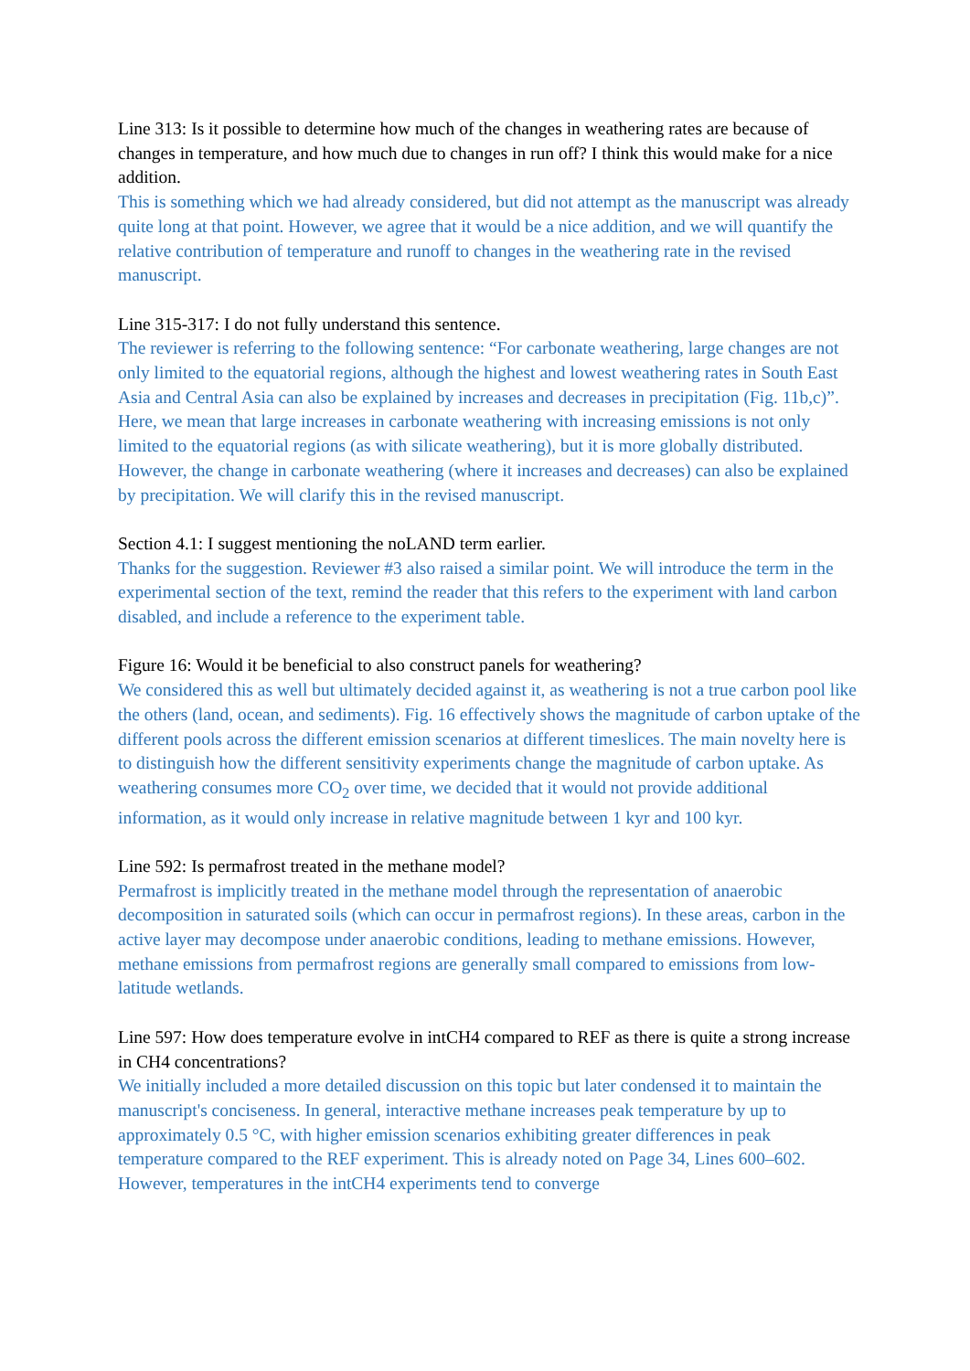Line 313: Is it possible to determine how much of the changes in weathering rates are because of changes in temperature, and how much due to changes in run off? I think this would make for a nice addition.
This is something which we had already considered, but did not attempt as the manuscript was already quite long at that point. However, we agree that it would be a nice addition, and we will quantify the relative contribution of temperature and runoff to changes in the weathering rate in the revised manuscript.
Line 315-317: I do not fully understand this sentence.
The reviewer is referring to the following sentence: “For carbonate weathering, large changes are not only limited to the equatorial regions, although the highest and lowest weathering rates in South East Asia and Central Asia can also be explained by increases and decreases in precipitation (Fig. 11b,c)”.
Here, we mean that large increases in carbonate weathering with increasing emissions is not only limited to the equatorial regions (as with silicate weathering), but it is more globally distributed. However, the change in carbonate weathering (where it increases and decreases) can also be explained by precipitation. We will clarify this in the revised manuscript.
Section 4.1: I suggest mentioning the noLAND term earlier.
Thanks for the suggestion. Reviewer #3 also raised a similar point. We will introduce the term in the experimental section of the text, remind the reader that this refers to the experiment with land carbon disabled, and include a reference to the experiment table.
Figure 16: Would it be beneficial to also construct panels for weathering?
We considered this as well but ultimately decided against it, as weathering is not a true carbon pool like the others (land, ocean, and sediments). Fig. 16 effectively shows the magnitude of carbon uptake of the different pools across the different emission scenarios at different timeslices. The main novelty here is to distinguish how the different sensitivity experiments change the magnitude of carbon uptake. As weathering consumes more CO<sub>2</sub> over time, we decided that it would not provide additional information, as it would only increase in relative magnitude between 1 kyr and 100 kyr.
Line 592: Is permafrost treated in the methane model?
Permafrost is implicitly treated in the methane model through the representation of anaerobic decomposition in saturated soils (which can occur in permafrost regions). In these areas, carbon in the active layer may decompose under anaerobic conditions, leading to methane emissions. However, methane emissions from permafrost regions are generally small compared to emissions from low-latitude wetlands.
Line 597: How does temperature evolve in intCH4 compared to REF as there is quite a strong increase in CH4 concentrations?
We initially included a more detailed discussion on this topic but later condensed it to maintain the manuscript's conciseness. In general, interactive methane increases peak temperature by up to approximately 0.5 °C, with higher emission scenarios exhibiting greater differences in peak temperature compared to the REF experiment. This is already noted on Page 34, Lines 600–602. However, temperatures in the intCH4 experiments tend to converge